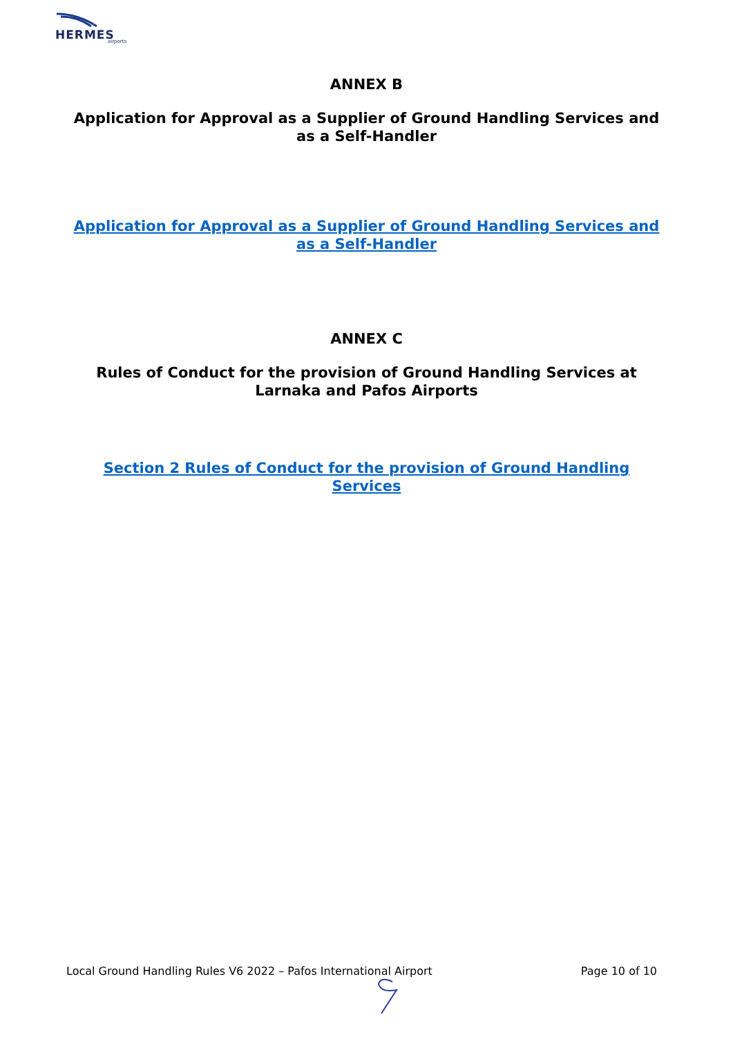HERMES airports
ANNEX B
Application for Approval as a Supplier of Ground Handling Services and as a Self-Handler
Application for Approval as a Supplier of Ground Handling Services and as a Self-Handler
ANNEX C
Rules of Conduct for the provision of Ground Handling Services at Larnaka and Pafos Airports
Section 2 Rules of Conduct for the provision of Ground Handling Services
Local Ground Handling Rules V6 2022 – Pafos International Airport Page 10 of 10